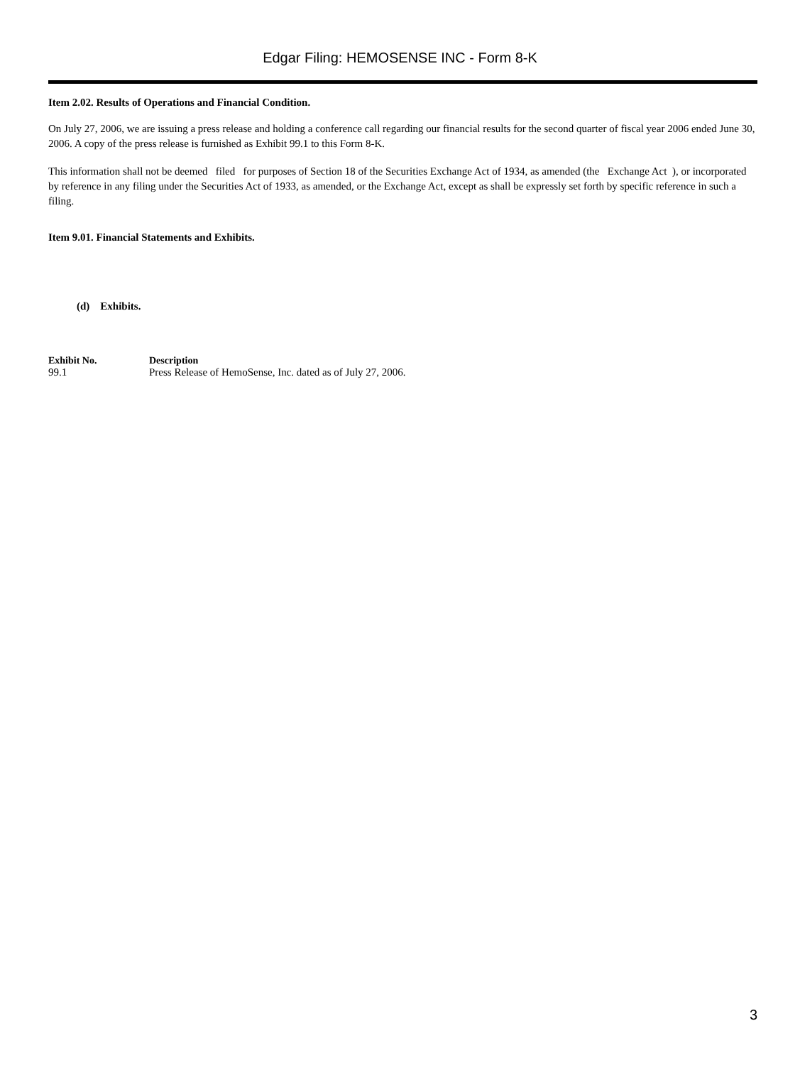Edgar Filing: HEMOSENSE INC - Form 8-K
Item 2.02. Results of Operations and Financial Condition.
On July 27, 2006, we are issuing a press release and holding a conference call regarding our financial results for the second quarter of fiscal year 2006 ended June 30, 2006. A copy of the press release is furnished as Exhibit 99.1 to this Form 8-K.
This information shall not be deemed filed for purposes of Section 18 of the Securities Exchange Act of 1934, as amended (the Exchange Act ), or incorporated by reference in any filing under the Securities Act of 1933, as amended, or the Exchange Act, except as shall be expressly set forth by specific reference in such a filing.
Item 9.01. Financial Statements and Exhibits.
(d) Exhibits.
| Exhibit No. | Description |
| --- | --- |
| 99.1 | Press Release of HemoSense, Inc. dated as of July 27, 2006. |
3